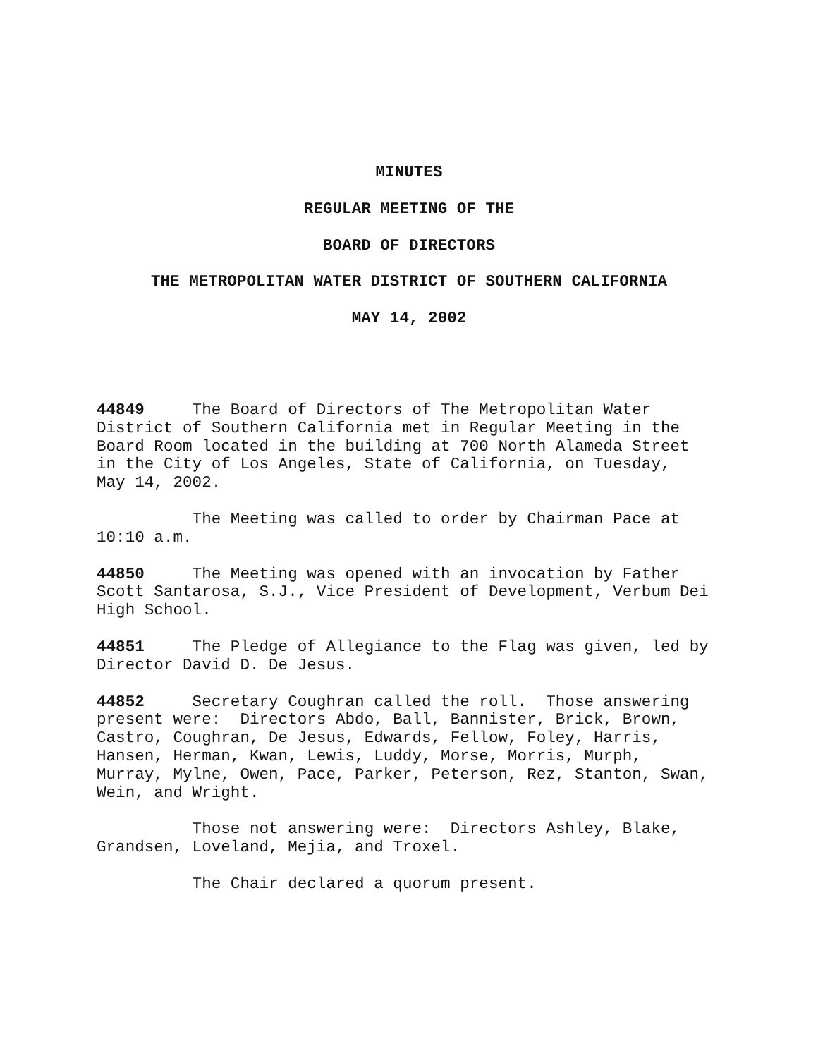MINUTES
REGULAR MEETING OF THE
BOARD OF DIRECTORS
THE METROPOLITAN WATER DISTRICT OF SOUTHERN CALIFORNIA
MAY 14, 2002
44849 The Board of Directors of The Metropolitan Water District of Southern California met in Regular Meeting in the Board Room located in the building at 700 North Alameda Street in the City of Los Angeles, State of California, on Tuesday, May 14, 2002.
The Meeting was called to order by Chairman Pace at 10:10 a.m.
44850 The Meeting was opened with an invocation by Father Scott Santarosa, S.J., Vice President of Development, Verbum Dei High School.
44851 The Pledge of Allegiance to the Flag was given, led by Director David D. De Jesus.
44852 Secretary Coughran called the roll. Those answering present were: Directors Abdo, Ball, Bannister, Brick, Brown, Castro, Coughran, De Jesus, Edwards, Fellow, Foley, Harris, Hansen, Herman, Kwan, Lewis, Luddy, Morse, Morris, Murph, Murray, Mylne, Owen, Pace, Parker, Peterson, Rez, Stanton, Swan, Wein, and Wright.
Those not answering were: Directors Ashley, Blake, Grandsen, Loveland, Mejia, and Troxel.
The Chair declared a quorum present.